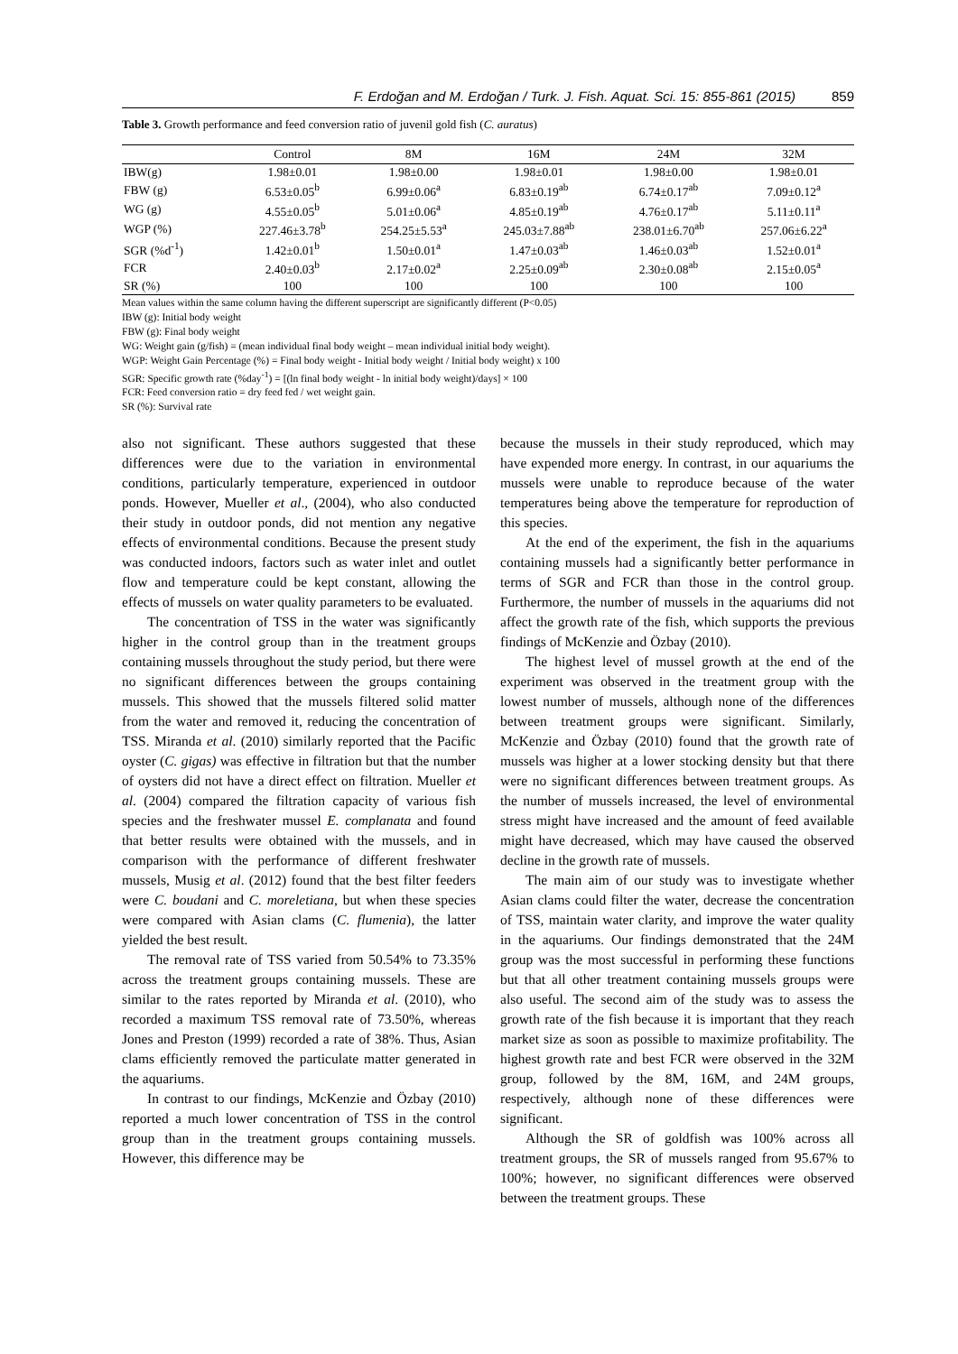F. Erdoğan and M. Erdoğan / Turk. J. Fish. Aquat. Sci. 15: 855-861 (2015) 859
Table 3. Growth performance and feed conversion ratio of juvenil gold fish (C. auratus)
| | Control | 8M | 16M | 24M | 32M |
| --- | --- | --- | --- | --- | --- |
| IBW(g) | 1.98±0.01 | 1.98±0.00 | 1.98±0.01 | 1.98±0.00 | 1.98±0.01 |
| FBW (g) | 6.53±0.05<sup>b</sup> | 6.99±0.06<sup>a</sup> | 6.83±0.19<sup>ab</sup> | 6.74±0.17<sup>ab</sup> | 7.09±0.12<sup>a</sup> |
| WG (g) | 4.55±0.05<sup>b</sup> | 5.01±0.06<sup>a</sup> | 4.85±0.19<sup>ab</sup> | 4.76±0.17<sup>ab</sup> | 5.11±0.11<sup>a</sup> |
| WGP (%) | 227.46±3.78<sup>b</sup> | 254.25±5.53<sup>a</sup> | 245.03±7.88<sup>ab</sup> | 238.01±6.70<sup>ab</sup> | 257.06±6.22<sup>a</sup> |
| SGR (%d<sup>-1</sup>) | 1.42±0.01<sup>b</sup> | 1.50±0.01<sup>a</sup> | 1.47±0.03<sup>ab</sup> | 1.46±0.03<sup>ab</sup> | 1.52±0.01<sup>a</sup> |
| FCR | 2.40±0.03<sup>b</sup> | 2.17±0.02<sup>a</sup> | 2.25±0.09<sup>ab</sup> | 2.30±0.08<sup>ab</sup> | 2.15±0.05<sup>a</sup> |
| SR (%) | 100 | 100 | 100 | 100 | 100 |
Mean values within the same column having the different superscript are significantly different (P<0.05)
IBW (g): Initial body weight
FBW (g): Final body weight
WG: Weight gain (g/fish) = (mean individual final body weight – mean individual initial body weight).
WGP: Weight Gain Percentage (%) = Final body weight - Initial body weight / Initial body weight) x 100
SGR: Specific growth rate (%day<sup>-1</sup>) = [(ln final body weight - ln initial body weight)/days] × 100
FCR: Feed conversion ratio = dry feed fed / wet weight gain.
SR (%): Survival rate
also not significant. These authors suggested that these differences were due to the variation in environmental conditions, particularly temperature, experienced in outdoor ponds. However, Mueller et al., (2004), who also conducted their study in outdoor ponds, did not mention any negative effects of environmental conditions. Because the present study was conducted indoors, factors such as water inlet and outlet flow and temperature could be kept constant, allowing the effects of mussels on water quality parameters to be evaluated.
The concentration of TSS in the water was significantly higher in the control group than in the treatment groups containing mussels throughout the study period, but there were no significant differences between the groups containing mussels. This showed that the mussels filtered solid matter from the water and removed it, reducing the concentration of TSS. Miranda et al. (2010) similarly reported that the Pacific oyster (C. gigas) was effective in filtration but that the number of oysters did not have a direct effect on filtration. Mueller et al. (2004) compared the filtration capacity of various fish species and the freshwater mussel E. complanata and found that better results were obtained with the mussels, and in comparison with the performance of different freshwater mussels, Musig et al. (2012) found that the best filter feeders were C. boudani and C. moreletiana, but when these species were compared with Asian clams (C. flumenia), the latter yielded the best result.
The removal rate of TSS varied from 50.54% to 73.35% across the treatment groups containing mussels. These are similar to the rates reported by Miranda et al. (2010), who recorded a maximum TSS removal rate of 73.50%, whereas Jones and Preston (1999) recorded a rate of 38%. Thus, Asian clams efficiently removed the particulate matter generated in the aquariums.
In contrast to our findings, McKenzie and Özbay (2010) reported a much lower concentration of TSS in the control group than in the treatment groups containing mussels. However, this difference may be
because the mussels in their study reproduced, which may have expended more energy. In contrast, in our aquariums the mussels were unable to reproduce because of the water temperatures being above the temperature for reproduction of this species.
At the end of the experiment, the fish in the aquariums containing mussels had a significantly better performance in terms of SGR and FCR than those in the control group. Furthermore, the number of mussels in the aquariums did not affect the growth rate of the fish, which supports the previous findings of McKenzie and Özbay (2010).
The highest level of mussel growth at the end of the experiment was observed in the treatment group with the lowest number of mussels, although none of the differences between treatment groups were significant. Similarly, McKenzie and Özbay (2010) found that the growth rate of mussels was higher at a lower stocking density but that there were no significant differences between treatment groups. As the number of mussels increased, the level of environmental stress might have increased and the amount of feed available might have decreased, which may have caused the observed decline in the growth rate of mussels.
The main aim of our study was to investigate whether Asian clams could filter the water, decrease the concentration of TSS, maintain water clarity, and improve the water quality in the aquariums. Our findings demonstrated that the 24M group was the most successful in performing these functions but that all other treatment containing mussels groups were also useful. The second aim of the study was to assess the growth rate of the fish because it is important that they reach market size as soon as possible to maximize profitability. The highest growth rate and best FCR were observed in the 32M group, followed by the 8M, 16M, and 24M groups, respectively, although none of these differences were significant.
Although the SR of goldfish was 100% across all treatment groups, the SR of mussels ranged from 95.67% to 100%; however, no significant differences were observed between the treatment groups. These